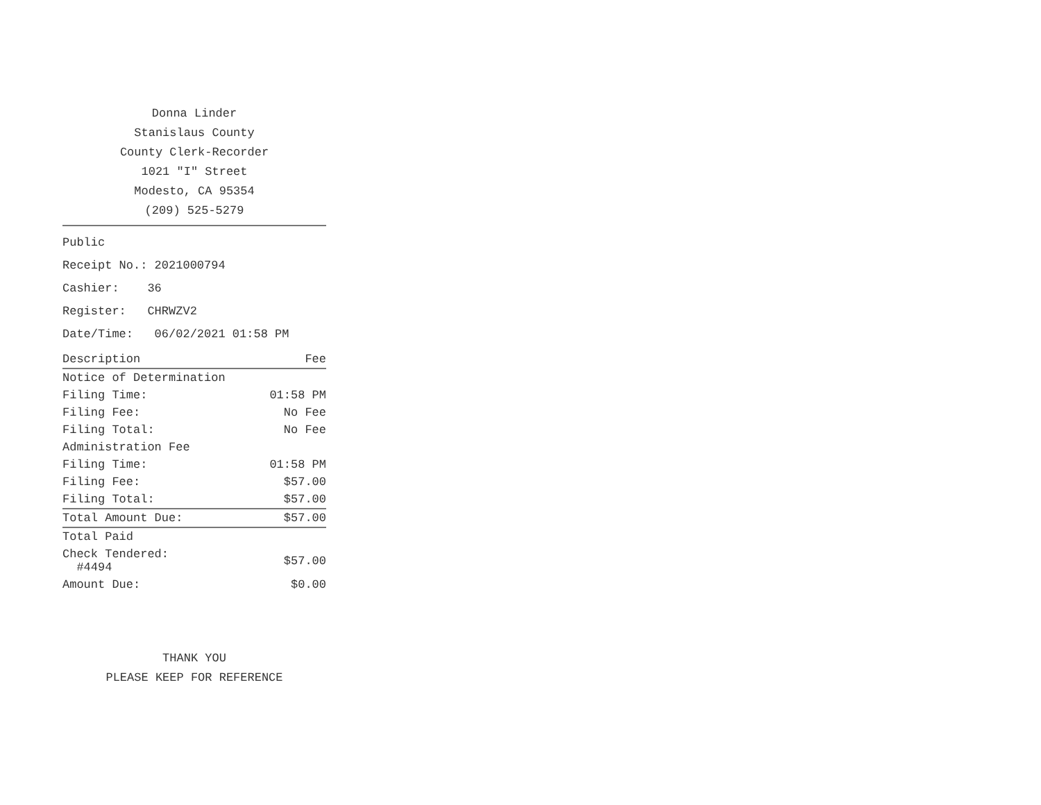Donna Linder
Stanislaus County
County Clerk-Recorder
1021 "I" Street
Modesto, CA 95354
(209) 525-5279
Public
Receipt No.: 2021000794
Cashier: 36
Register: CHRWZV2
Date/Time: 06/02/2021 01:58 PM
| Description | Fee |
| --- | --- |
| Notice of Determination | |
| Filing Time: | 01:58 PM |
| Filing Fee: | No Fee |
| Filing Total: | No Fee |
| Administration Fee | |
| Filing Time: | 01:58 PM |
| Filing Fee: | $57.00 |
| Filing Total: | $57.00 |
| Total Amount Due: | $57.00 |
| Total Paid | |
| Check Tendered: #4494 | $57.00 |
| Amount Due: | $0.00 |
THANK YOU
PLEASE KEEP FOR REFERENCE